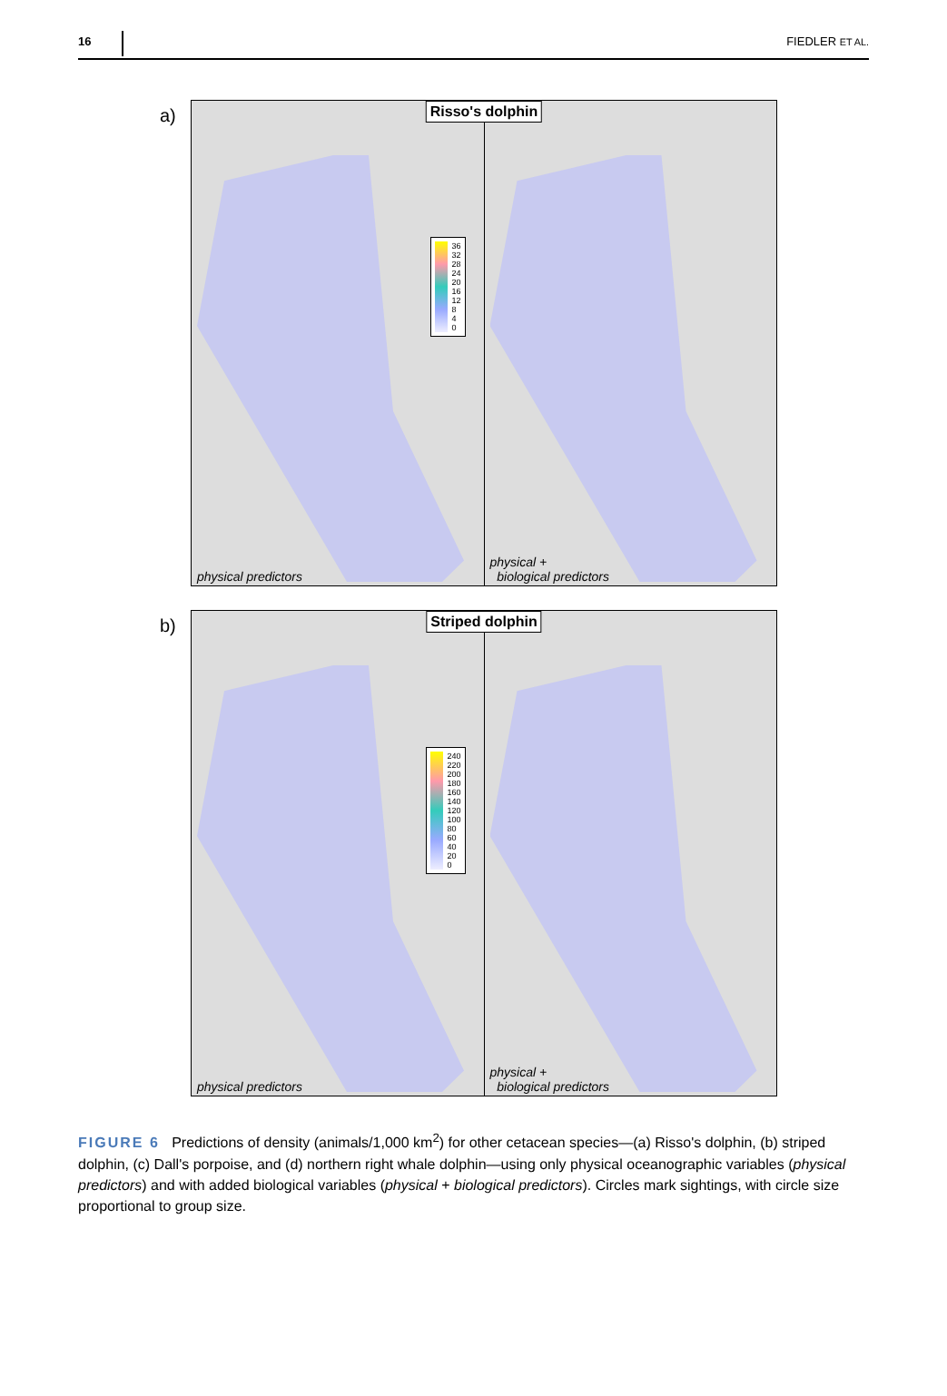16 FIEDLER ET AL.
a)
Risso's dolphin
36
32
28
24
20
16
12
8
4
0
physical predictors
physical +
biological predictors
b)
Striped dolphin
240
220
200
180
160
140
120
100
80
60
40
20
0
physical predictors
physical +
biological predictors
FIGURE 6 Predictions of density (animals/1,000 km<sup>2</sup>) for other cetacean species—(a) Risso's dolphin, (b) striped dolphin, (c) Dall's porpoise, and (d) northern right whale dolphin—using only physical oceanographic variables (physical predictors) and with added biological variables (physical + biological predictors). Circles mark sightings, with circle size proportional to group size.